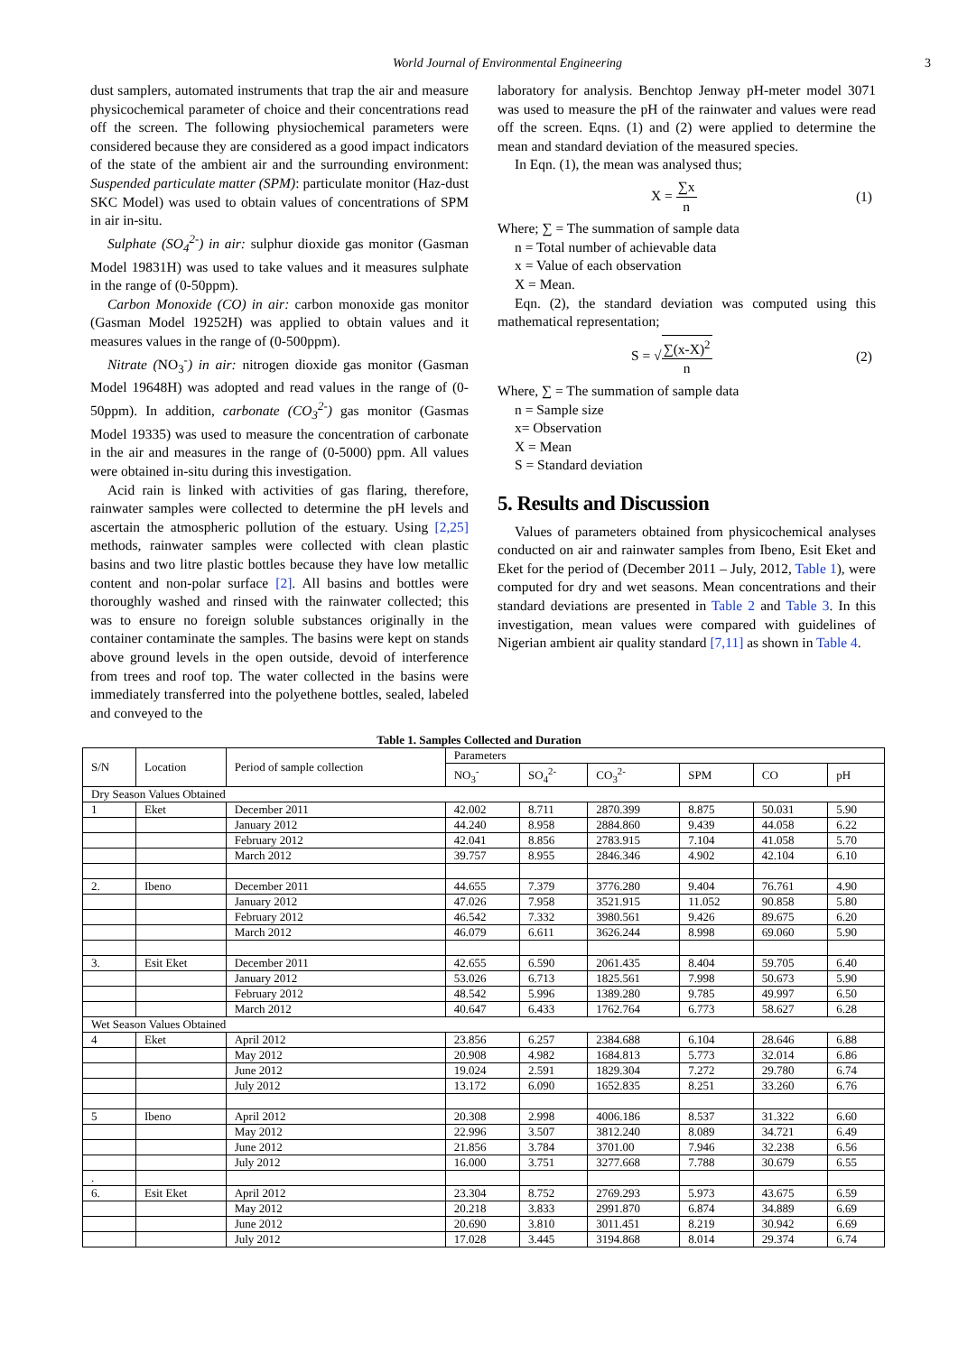World Journal of Environmental Engineering
3
dust samplers, automated instruments that trap the air and measure physicochemical parameter of choice and their concentrations read off the screen. The following physiochemical parameters were considered because they are considered as a good impact indicators of the state of the ambient air and the surrounding environment: Suspended particulate matter (SPM): particulate monitor (Haz-dust SKC Model) was used to obtain values of concentrations of SPM in air in-situ.
Sulphate (SO<sub>4</sub><sup>2-</sup>) in air: sulphur dioxide gas monitor (Gasman Model 19831H) was used to take values and it measures sulphate in the range of (0-50ppm).
Carbon Monoxide (CO) in air: carbon monoxide gas monitor (Gasman Model 19252H) was applied to obtain values and it measures values in the range of (0-500ppm).
Nitrate (NO<sub>3</sub><sup>-</sup>) in air: nitrogen dioxide gas monitor (Gasman Model 19648H) was adopted and read values in the range of (0-50ppm). In addition, carbonate (CO<sub>3</sub><sup>2-</sup>) gas monitor (Gasmas Model 19335) was used to measure the concentration of carbonate in the air and measures in the range of (0-5000) ppm. All values were obtained in-situ during this investigation.
Acid rain is linked with activities of gas flaring, therefore, rainwater samples were collected to determine the pH levels and ascertain the atmospheric pollution of the estuary. Using [2,25] methods, rainwater samples were collected with clean plastic basins and two litre plastic bottles because they have low metallic content and non-polar surface [2]. All basins and bottles were thoroughly washed and rinsed with the rainwater collected; this was to ensure no foreign soluble substances originally in the container contaminate the samples. The basins were kept on stands above ground levels in the open outside, devoid of interference from trees and roof top. The water collected in the basins were immediately transferred into the polyethene bottles, sealed, labeled and conveyed to the
laboratory for analysis. Benchtop Jenway pH-meter model 3071 was used to measure the pH of the rainwater and values were read off the screen. Eqns. (1) and (2) were applied to determine the mean and standard deviation of the measured species.
In Eqn. (1), the mean was analysed thus;
X = ∑x n (1)
Where; ∑ = The summation of sample data
n = Total number of achievable data
x = Value of each observation
X = Mean.
Eqn. (2), the standard deviation was computed using this mathematical representation;
S = √∑(x-X)<sup>2</sup> n (2)
Where, ∑ = The summation of sample data
n = Sample size
x= Observation
X = Mean
S = Standard deviation
5. Results and Discussion
Values of parameters obtained from physicochemical analyses conducted on air and rainwater samples from Ibeno, Esit Eket and Eket for the period of (December 2011 – July, 2012, Table 1), were computed for dry and wet seasons. Mean concentrations and their standard deviations are presented in Table 2 and Table 3. In this investigation, mean values were compared with guidelines of Nigerian ambient air quality standard [7,11] as shown in Table 4.
Table 1. Samples Collected and Duration
| S/N | Location | Period of sample collection | Parameters | | | | | |
| --- | --- | --- | --- | --- | --- | --- | --- | --- |
| | | | NO<sub>3</sub><sup>-</sup> | SO<sub>4</sub><sup>2-</sup> | CO<sub>3</sub><sup>2-</sup> | SPM | CO | pH |
| Dry Season Values Obtained | | | | | | | | |
| 1 | Eket | December 2011 | 42.002 | 8.711 | 2870.399 | 8.875 | 50.031 | 5.90 |
| | | January 2012 | 44.240 | 8.958 | 2884.860 | 9.439 | 44.058 | 6.22 |
| | | February 2012 | 42.041 | 8.856 | 2783.915 | 7.104 | 41.058 | 5.70 |
| | | March 2012 | 39.757 | 8.955 | 2846.346 | 4.902 | 42.104 | 6.10 |
| 2. | Ibeno | December 2011 | 44.655 | 7.379 | 3776.280 | 9.404 | 76.761 | 4.90 |
| | | January 2012 | 47.026 | 7.958 | 3521.915 | 11.052 | 90.858 | 5.80 |
| | | February 2012 | 46.542 | 7.332 | 3980.561 | 9.426 | 89.675 | 6.20 |
| | | March 2012 | 46.079 | 6.611 | 3626.244 | 8.998 | 69.060 | 5.90 |
| 3. | Esit Eket | December 2011 | 42.655 | 6.590 | 2061.435 | 8.404 | 59.705 | 6.40 |
| | | January 2012 | 53.026 | 6.713 | 1825.561 | 7.998 | 50.673 | 5.90 |
| | | February 2012 | 48.542 | 5.996 | 1389.280 | 9.785 | 49.997 | 6.50 |
| | | March 2012 | 40.647 | 6.433 | 1762.764 | 6.773 | 58.627 | 6.28 |
| Wet Season Values Obtained | | | | | | | | |
| 4 | Eket | April 2012 | 23.856 | 6.257 | 2384.688 | 6.104 | 28.646 | 6.88 |
| | | May 2012 | 20.908 | 4.982 | 1684.813 | 5.773 | 32.014 | 6.86 |
| | | June 2012 | 19.024 | 2.591 | 1829.304 | 7.272 | 29.780 | 6.74 |
| | | July 2012 | 13.172 | 6.090 | 1652.835 | 8.251 | 33.260 | 6.76 |
| 5 | Ibeno | April 2012 | 20.308 | 2.998 | 4006.186 | 8.537 | 31.322 | 6.60 |
| | | May 2012 | 22.996 | 3.507 | 3812.240 | 8.089 | 34.721 | 6.49 |
| | | June 2012 | 21.856 | 3.784 | 3701.00 | 7.946 | 32.238 | 6.56 |
| | | July 2012 | 16.000 | 3.751 | 3277.668 | 7.788 | 30.679 | 6.55 |
| . | | | | | | | | |
| 6. | Esit Eket | April 2012 | 23.304 | 8.752 | 2769.293 | 5.973 | 43.675 | 6.59 |
| | | May 2012 | 20.218 | 3.833 | 2991.870 | 6.874 | 34.889 | 6.69 |
| | | June 2012 | 20.690 | 3.810 | 3011.451 | 8.219 | 30.942 | 6.69 |
| | | July 2012 | 17.028 | 3.445 | 3194.868 | 8.014 | 29.374 | 6.74 |